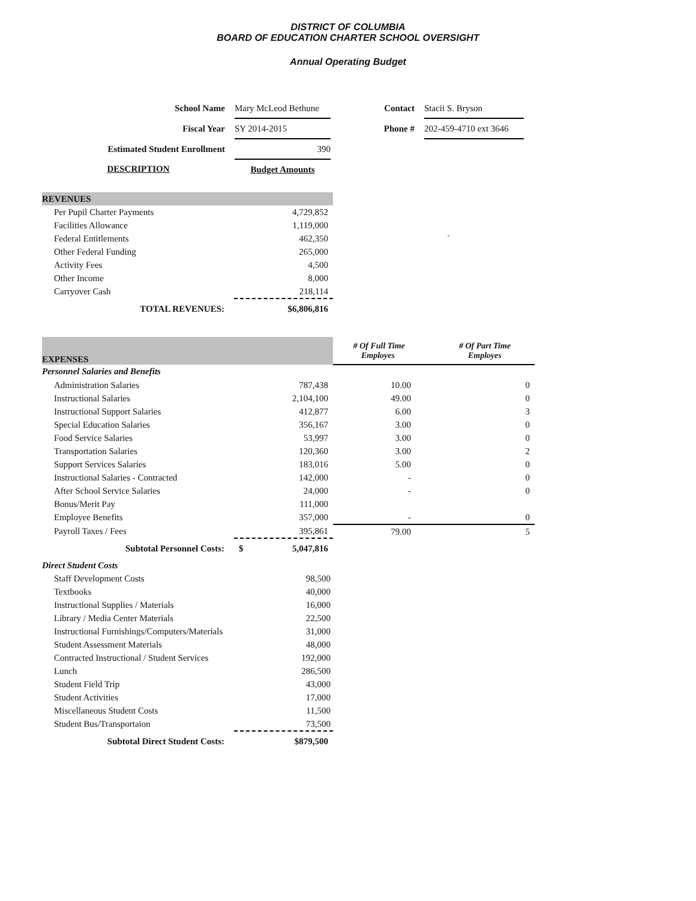DISTRICT OF COLUMBIA
BOARD OF EDUCATION CHARTER SCHOOL OVERSIGHT
Annual Operating Budget
| School Name | Mary McLeod Bethune | Contact | Stacii S. Bryson |
| Fiscal Year | SY 2014-2015 | Phone # | 202-459-4710 ext 3646 |
| Estimated Student Enrollment | 390 | | |
| DESCRIPTION | Budget Amounts | | |
| REVENUES | | |
| --- | --- | --- |
| Per Pupil Charter Payments | 4,729,852 | |
| Facilities Allowance | 1,119,000 | |
| Federal Entitlements | 462,350 | ` |
| Other Federal Funding | 265,000 | |
| Activity Fees | 4,500 | |
| Other Income | 8,000 | |
| Carryover Cash | 218,114 | |
| TOTAL REVENUES: | $6,806,816 | |
| EXPENSES | | # Of Full Time Employes | # Of Part Time Employes |
| --- | --- | --- | --- |
| Personnel Salaries and Benefits | | | |
| Administration Salaries | 787,438 | 10.00 | 0 |
| Instructional Salaries | 2,104,100 | 49.00 | 0 |
| Instructional Support Salaries | 412,877 | 6.00 | 3 |
| Special Education Salaries | 356,167 | 3.00 | 0 |
| Food Service Salaries | 53,997 | 3.00 | 0 |
| Transportation Salaries | 120,360 | 3.00 | 2 |
| Support Services Salaries | 183,016 | 5.00 | 0 |
| Instructional Salaries - Contracted | 142,000 | - | 0 |
| After School Service Salaries | 24,000 | - | 0 |
| Bonus/Merit Pay | 111,000 | | |
| Employee Benefits | 357,000 | - | 0 |
| Payroll Taxes / Fees | 395,861 | 79.00 | 5 |
| Subtotal Personnel Costs: | $ 5,047,816 | | |
| Direct Student Costs | | | |
| Staff Development Costs | 98,500 | | |
| Textbooks | 40,000 | | |
| Instructional Supplies / Materials | 16,000 | | |
| Library / Media Center Materials | 22,500 | | |
| Instructional Furnishings/Computers/Materials | 31,000 | | |
| Student Assessment Materials | 48,000 | | |
| Contracted Instructional / Student Services | 192,000 | | |
| Lunch | 286,500 | | |
| Student Field Trip | 43,000 | | |
| Student Activities | 17,000 | | |
| Miscellaneous Student Costs | 11,500 | | |
| Student Bus/Transportaion | 73,500 | | |
| Subtotal Direct Student Costs: | $879,500 | | |